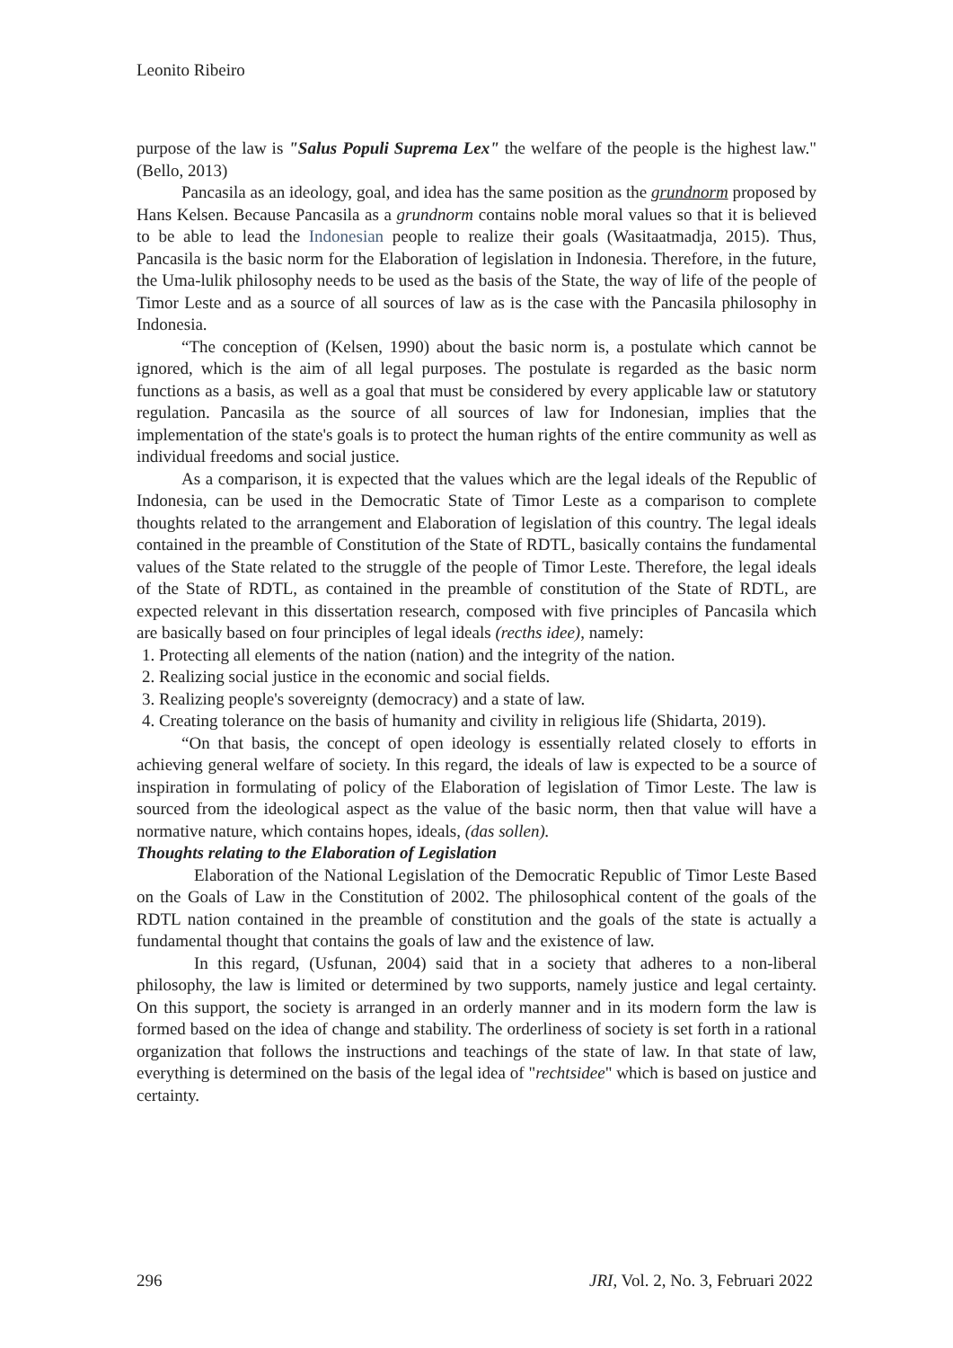Leonito Ribeiro
purpose of the law is "Salus Populi Suprema Lex" the welfare of the people is the highest law." (Bello, 2013)
Pancasila as an ideology, goal, and idea has the same position as the grundnorm proposed by Hans Kelsen. Because Pancasila as a grundnorm contains noble moral values so that it is believed to be able to lead the Indonesian people to realize their goals (Wasitaatmadja, 2015). Thus, Pancasila is the basic norm for the Elaboration of legislation in Indonesia. Therefore, in the future, the Uma-lulik philosophy needs to be used as the basis of the State, the way of life of the people of Timor Leste and as a source of all sources of law as is the case with the Pancasila philosophy in Indonesia.
“The conception of (Kelsen, 1990) about the basic norm is, a postulate which cannot be ignored, which is the aim of all legal purposes. The postulate is regarded as the basic norm functions as a basis, as well as a goal that must be considered by every applicable law or statutory regulation. Pancasila as the source of all sources of law for Indonesian, implies that the implementation of the state's goals is to protect the human rights of the entire community as well as individual freedoms and social justice.
As a comparison, it is expected that the values which are the legal ideals of the Republic of Indonesia, can be used in the Democratic State of Timor Leste as a comparison to complete thoughts related to the arrangement and Elaboration of legislation of this country. The legal ideals contained in the preamble of Constitution of the State of RDTL, basically contains the fundamental values of the State related to the struggle of the people of Timor Leste. Therefore, the legal ideals of the State of RDTL, as contained in the preamble of constitution of the State of RDTL, are expected relevant in this dissertation research, composed with five principles of Pancasila which are basically based on four principles of legal ideals (recths idee), namely:
1. Protecting all elements of the nation (nation) and the integrity of the nation.
2. Realizing social justice in the economic and social fields.
3. Realizing people's sovereignty (democracy) and a state of law.
4. Creating tolerance on the basis of humanity and civility in religious life (Shidarta, 2019).
“On that basis, the concept of open ideology is essentially related closely to efforts in achieving general welfare of society. In this regard, the ideals of law is expected to be a source of inspiration in formulating of policy of the Elaboration of legislation of Timor Leste. The law is sourced from the ideological aspect as the value of the basic norm, then that value will have a normative nature, which contains hopes, ideals, (das sollen).
Thoughts relating to the Elaboration of Legislation
Elaboration of the National Legislation of the Democratic Republic of Timor Leste Based on the Goals of Law in the Constitution of 2002. The philosophical content of the goals of the RDTL nation contained in the preamble of constitution and the goals of the state is actually a fundamental thought that contains the goals of law and the existence of law.
In this regard, (Usfunan, 2004) said that in a society that adheres to a non-liberal philosophy, the law is limited or determined by two supports, namely justice and legal certainty. On this support, the society is arranged in an orderly manner and in its modern form the law is formed based on the idea of change and stability. The orderliness of society is set forth in a rational organization that follows the instructions and teachings of the state of law. In that state of law, everything is determined on the basis of the legal idea of "rechtsidee" which is based on justice and certainty.
296 JRI, Vol. 2, No. 3, Februari 2022